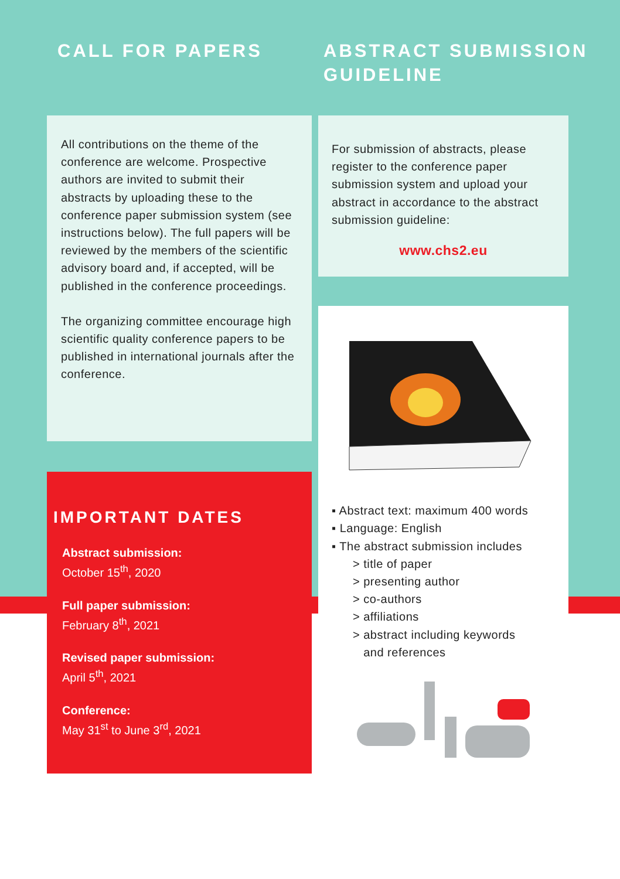CALL FOR PAPERS
All contributions on the theme of the conference are welcome. Prospective authors are invited to submit their abstracts by uploading these to the conference paper submission system (see instructions below). The full papers will be reviewed by the members of the scientific advisory board and, if accepted, will be published in the conference proceedings.
The organizing committee encourage high scientific quality conference papers to be published in international journals after the conference.
IMPORTANT DATES
Abstract submission:
October 15<sup>th</sup>, 2020
Full paper submission:
February 8<sup>th</sup>, 2021
Revised paper submission:
April 5<sup>th</sup>, 2021
Conference:
May 31<sup>st</sup> to June 3<sup>rd</sup>, 2021
ABSTRACT SUBMISSION
GUIDELINE
For submission of abstracts, please register to the conference paper submission system and upload your abstract in accordance to the abstract submission guideline:
www.chs2.eu
▪ Abstract text: maximum 400 words
▪ Language: English
▪ The abstract submission includes
> title of paper
> presenting author
> co-authors
> affiliations
> abstract including keywords
and references